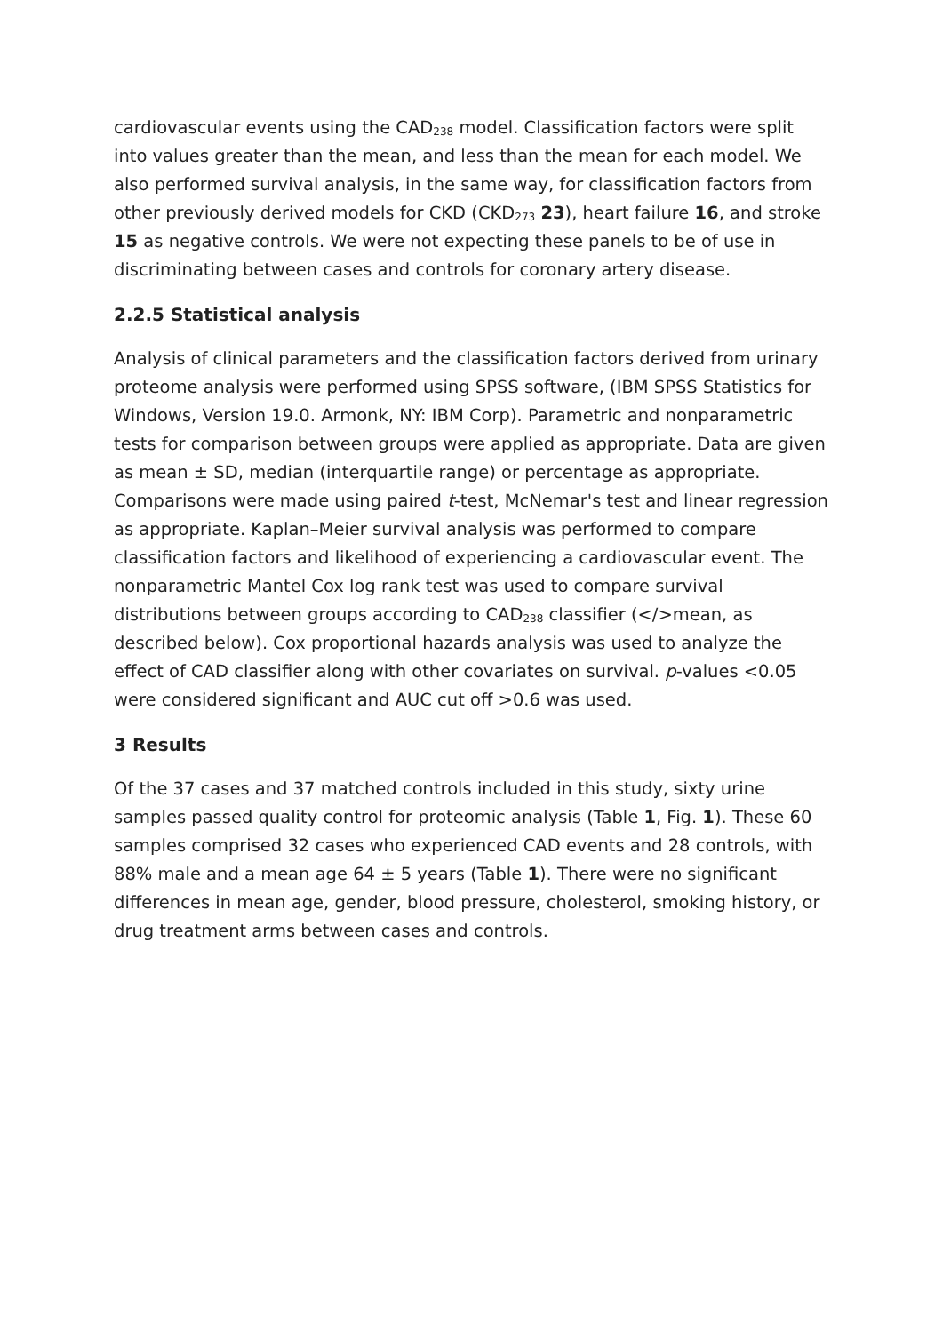cardiovascular events using the CAD<sub>238</sub> model. Classification factors were split into values greater than the mean, and less than the mean for each model. We also performed survival analysis, in the same way, for classification factors from other previously derived models for CKD (CKD<sub>273</sub> 23), heart failure 16, and stroke 15 as negative controls. We were not expecting these panels to be of use in discriminating between cases and controls for coronary artery disease.
2.2.5 Statistical analysis
Analysis of clinical parameters and the classification factors derived from urinary proteome analysis were performed using SPSS software, (IBM SPSS Statistics for Windows, Version 19.0. Armonk, NY: IBM Corp). Parametric and nonparametric tests for comparison between groups were applied as appropriate. Data are given as mean ± SD, median (interquartile range) or percentage as appropriate. Comparisons were made using paired t-test, McNemar's test and linear regression as appropriate. Kaplan–Meier survival analysis was performed to compare classification factors and likelihood of experiencing a cardiovascular event. The nonparametric Mantel Cox log rank test was used to compare survival distributions between groups according to CAD<sub>238</sub> classifier (</>mean, as described below). Cox proportional hazards analysis was used to analyze the effect of CAD classifier along with other covariates on survival. p-values <0.05 were considered significant and AUC cut off >0.6 was used.
3 Results
Of the 37 cases and 37 matched controls included in this study, sixty urine samples passed quality control for proteomic analysis (Table 1, Fig. 1). These 60 samples comprised 32 cases who experienced CAD events and 28 controls, with 88% male and a mean age 64 ± 5 years (Table 1). There were no significant differences in mean age, gender, blood pressure, cholesterol, smoking history, or drug treatment arms between cases and controls.